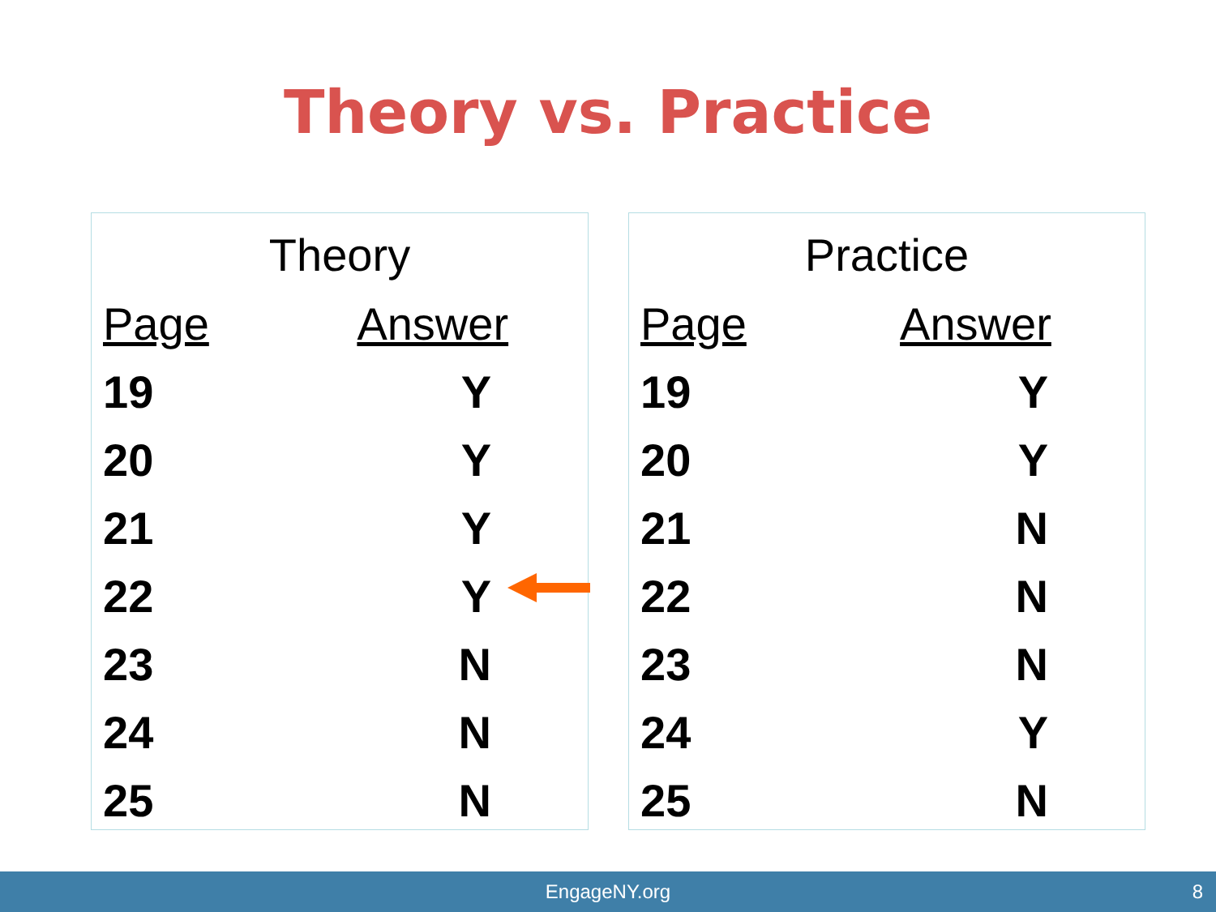Theory vs. Practice
Theory
| Page | Answer |
| --- | --- |
| 19 | Y |
| 20 | Y |
| 21 | Y |
| 22 | Y |
| 23 | N |
| 24 | N |
| 25 | N |
Practice
| Page | Answer |
| --- | --- |
| 19 | Y |
| 20 | Y |
| 21 | N |
| 22 | N |
| 23 | N |
| 24 | Y |
| 25 | N |
EngageNY.org 8